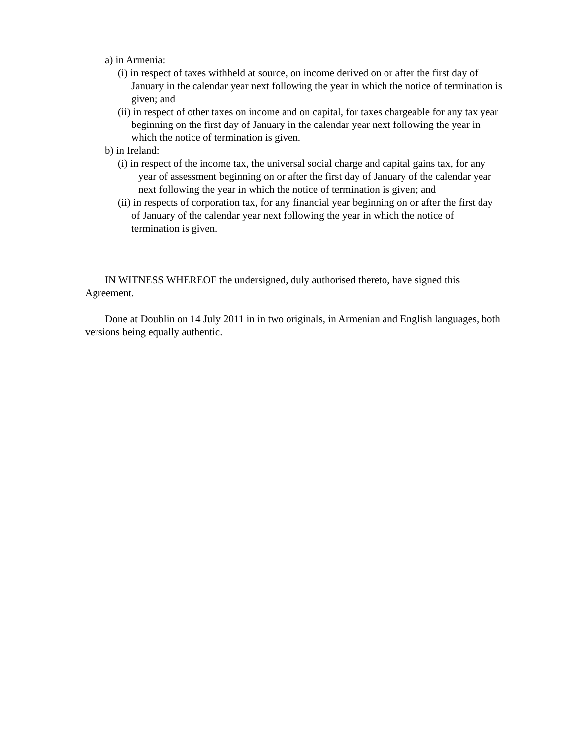a) in Armenia:
(i) in respect of taxes withheld at source, on income derived on or after the first day of January in the calendar year next following the year in which the notice of termination is given; and
(ii) in respect of other taxes on income and on capital, for taxes chargeable for any tax year beginning on the first day of January in the calendar year next following the year in which the notice of termination is given.
b) in Ireland:
(i) in respect of the income tax, the universal social charge and capital gains tax, for any year of assessment beginning on or after the first day of January of the calendar year next following the year in which the notice of termination is given; and
(ii) in respects of corporation tax, for any financial year beginning on or after the first day of January of the calendar year next following the year in which the notice of termination is given.
IN WITNESS WHEREOF the undersigned, duly authorised thereto, have signed this Agreement.
Done at Doublin on 14 July 2011 in in two originals, in Armenian and English languages, both versions being equally authentic.